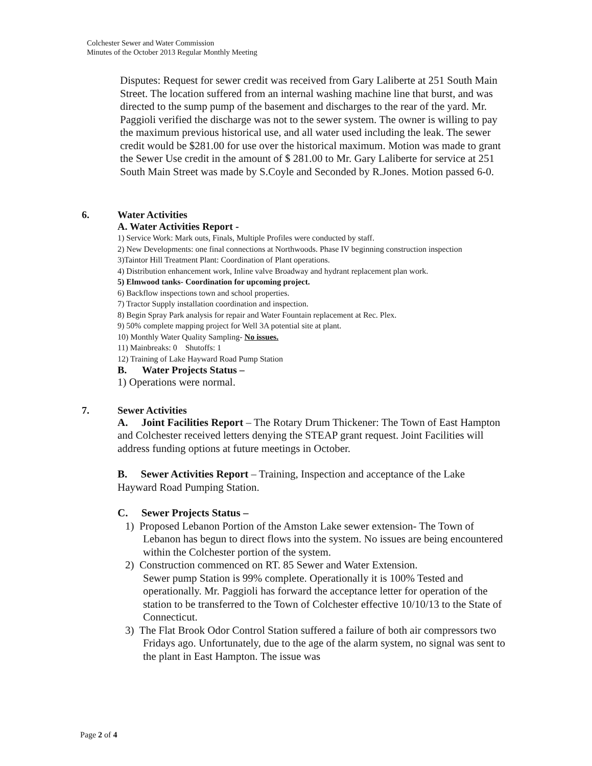Colchester Sewer and Water Commission
Minutes of the October 2013 Regular Monthly Meeting
Disputes: Request for sewer credit was received from Gary Laliberte at 251 South Main Street. The location suffered from an internal washing machine line that burst, and was directed to the sump pump of the basement and discharges to the rear of the yard. Mr. Paggioli verified the discharge was not to the sewer system. The owner is willing to pay the maximum previous historical use, and all water used including the leak. The sewer credit would be $281.00 for use over the historical maximum. Motion was made to grant the Sewer Use credit in the amount of $ 281.00 to Mr. Gary Laliberte for service at 251 South Main Street was made by S.Coyle and Seconded by R.Jones. Motion passed 6-0.
6. Water Activities
A. Water Activities Report -
1) Service Work: Mark outs, Finals, Multiple Profiles were conducted by staff.
2) New Developments: one final connections at Northwoods. Phase IV beginning construction inspection
3)Taintor Hill Treatment Plant: Coordination of Plant operations.
4) Distribution enhancement work, Inline valve Broadway and hydrant replacement plan work.
5) Elmwood tanks- Coordination for upcoming project.
6) Backflow inspections town and school properties.
7) Tractor Supply installation coordination and inspection.
8) Begin Spray Park analysis for repair and Water Fountain replacement at Rec. Plex.
9) 50% complete mapping project for Well 3A potential site at plant.
10) Monthly Water Quality Sampling- No issues.
11) Mainbreaks: 0 Shutoffs: 1
12) Training of Lake Hayward Road Pump Station
B. Water Projects Status –
1) Operations were normal.
7. Sewer Activities
A. Joint Facilities Report – The Rotary Drum Thickener: The Town of East Hampton and Colchester received letters denying the STEAP grant request. Joint Facilities will address funding options at future meetings in October.
B. Sewer Activities Report – Training, Inspection and acceptance of the Lake Hayward Road Pumping Station.
C. Sewer Projects Status –
1) Proposed Lebanon Portion of the Amston Lake sewer extension- The Town of Lebanon has begun to direct flows into the system. No issues are being encountered within the Colchester portion of the system.
2) Construction commenced on RT. 85 Sewer and Water Extension.
Sewer pump Station is 99% complete. Operationally it is 100% Tested and operationally. Mr. Paggioli has forward the acceptance letter for operation of the station to be transferred to the Town of Colchester effective 10/10/13 to the State of Connecticut.
3) The Flat Brook Odor Control Station suffered a failure of both air compressors two Fridays ago. Unfortunately, due to the age of the alarm system, no signal was sent to the plant in East Hampton. The issue was
Page 2 of 4